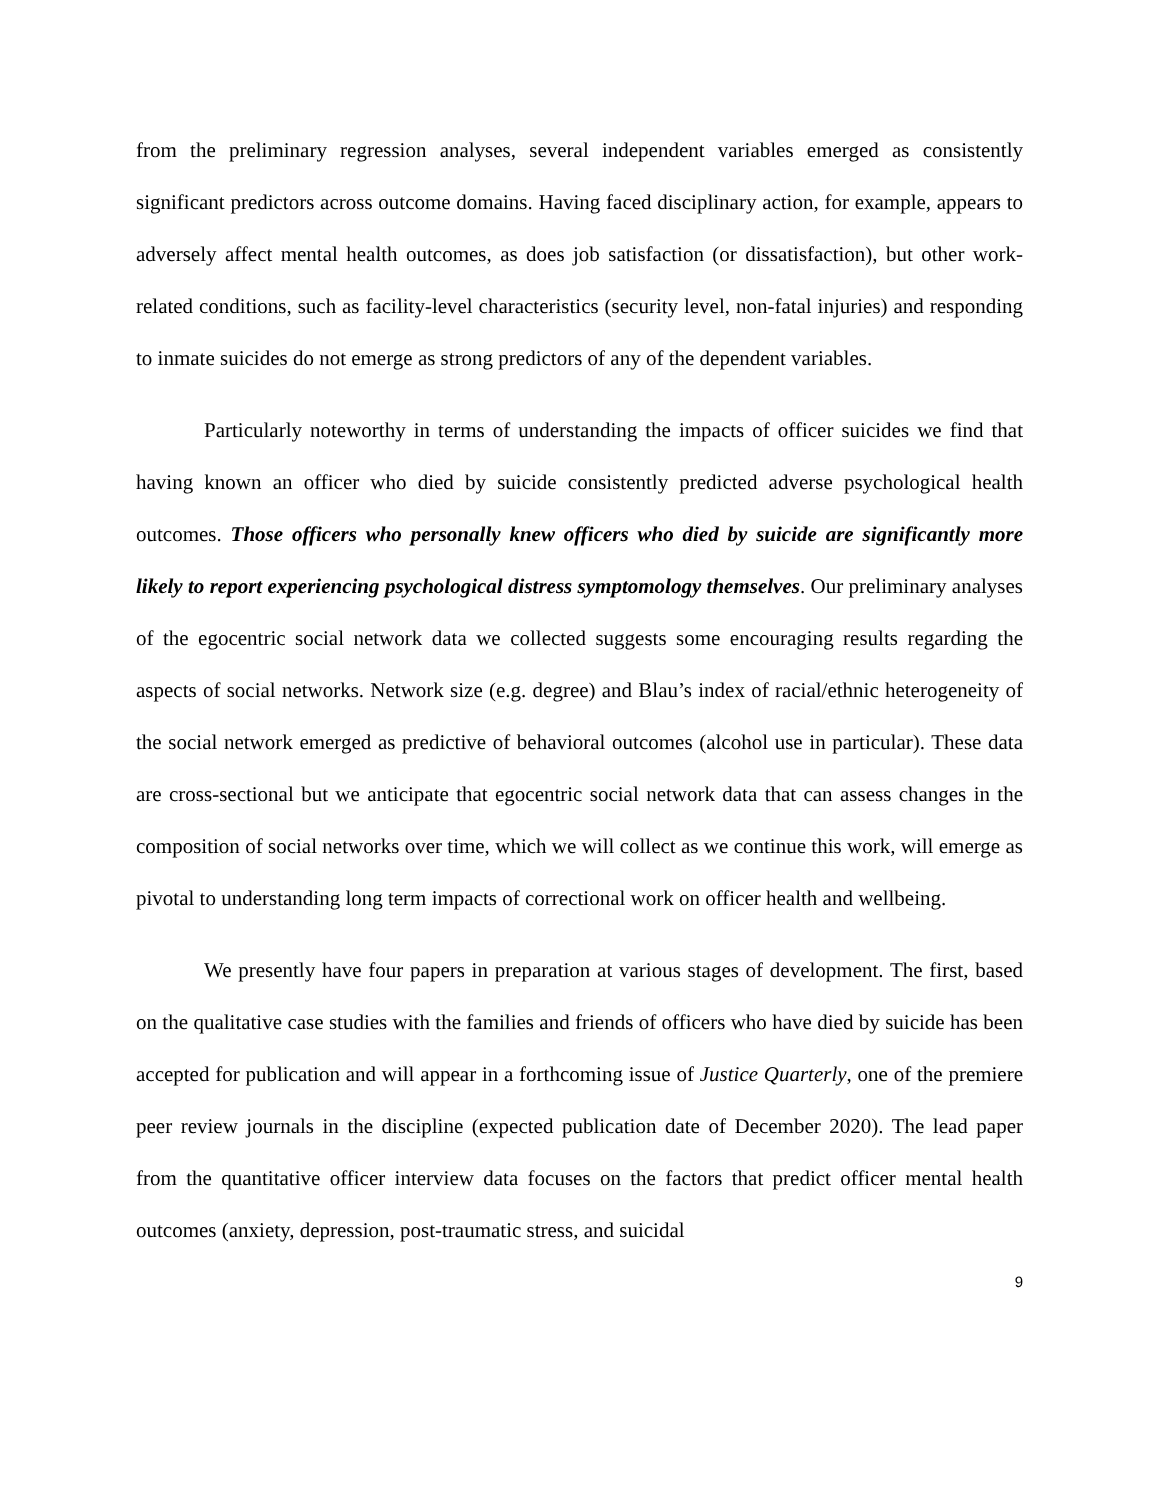from the preliminary regression analyses, several independent variables emerged as consistently significant predictors across outcome domains. Having faced disciplinary action, for example, appears to adversely affect mental health outcomes, as does job satisfaction (or dissatisfaction), but other work-related conditions, such as facility-level characteristics (security level, non-fatal injuries) and responding to inmate suicides do not emerge as strong predictors of any of the dependent variables.
Particularly noteworthy in terms of understanding the impacts of officer suicides we find that having known an officer who died by suicide consistently predicted adverse psychological health outcomes. Those officers who personally knew officers who died by suicide are significantly more likely to report experiencing psychological distress symptomology themselves. Our preliminary analyses of the egocentric social network data we collected suggests some encouraging results regarding the aspects of social networks. Network size (e.g. degree) and Blau’s index of racial/ethnic heterogeneity of the social network emerged as predictive of behavioral outcomes (alcohol use in particular). These data are cross-sectional but we anticipate that egocentric social network data that can assess changes in the composition of social networks over time, which we will collect as we continue this work, will emerge as pivotal to understanding long term impacts of correctional work on officer health and wellbeing.
We presently have four papers in preparation at various stages of development. The first, based on the qualitative case studies with the families and friends of officers who have died by suicide has been accepted for publication and will appear in a forthcoming issue of Justice Quarterly, one of the premiere peer review journals in the discipline (expected publication date of December 2020). The lead paper from the quantitative officer interview data focuses on the factors that predict officer mental health outcomes (anxiety, depression, post-traumatic stress, and suicidal
9